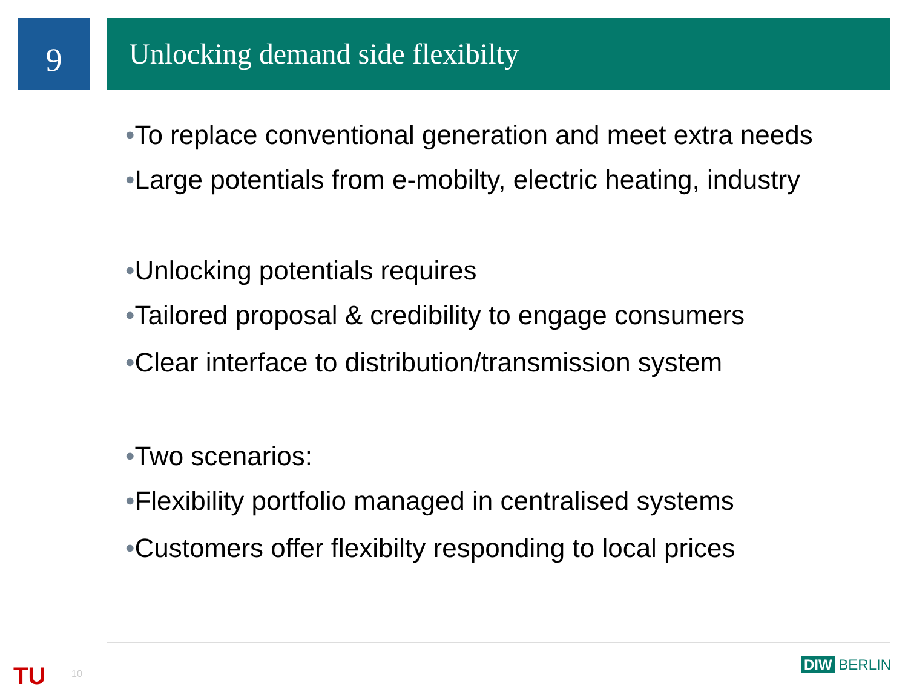9
Unlocking demand side flexibilty
•To replace conventional generation and meet extra needs
•Large potentials from e-mobilty, electric heating, industry
•Unlocking potentials requires
•Tailored proposal & credibility to engage consumers
•Clear interface to distribution/transmission system
•Two scenarios:
•Flexibility portfolio managed in centralised systems
•Customers offer flexibilty responding to local prices
TU 10
DIW BERLIN